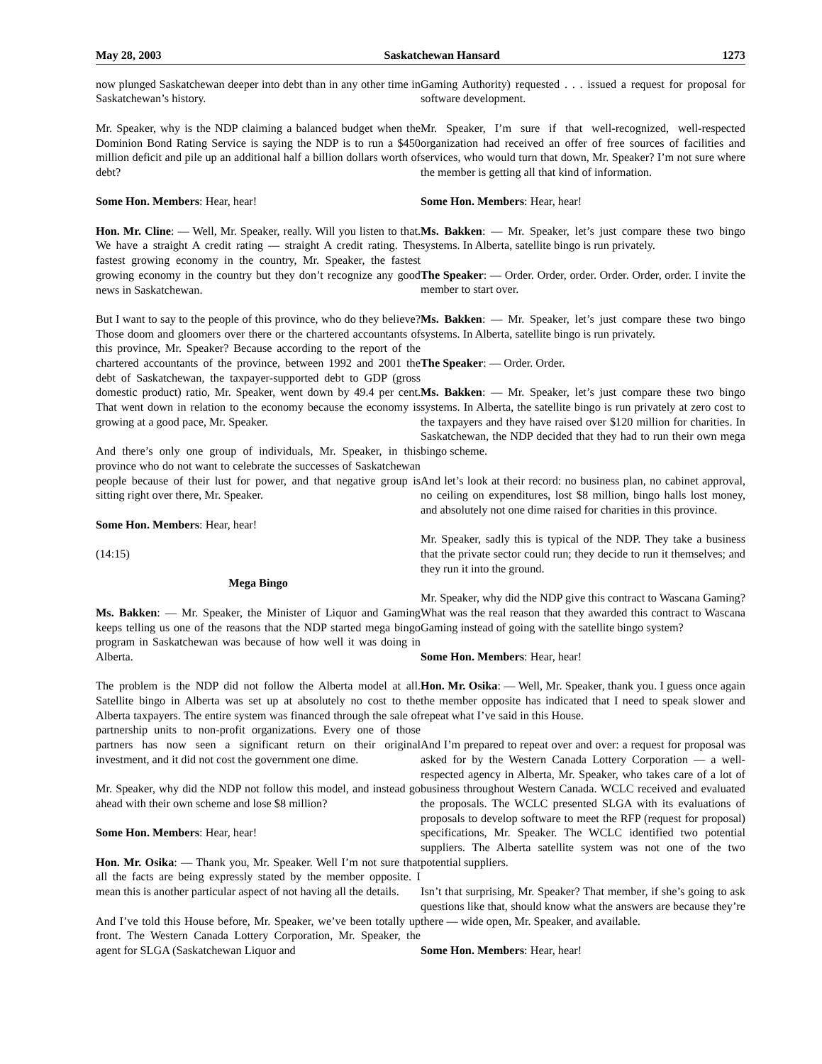May 28, 2003 Saskatchewan Hansard 1273
now plunged Saskatchewan deeper into debt than in any other time in Saskatchewan’s history.
Mr. Speaker, why is the NDP claiming a balanced budget when the Dominion Bond Rating Service is saying the NDP is to run a $450 million deficit and pile up an additional half a billion dollars worth of debt?
Some Hon. Members: Hear, hear!
Hon. Mr. Cline: — Well, Mr. Speaker, really. Will you listen to that. We have a straight A credit rating — straight A credit rating. The fastest growing economy in the country, Mr. Speaker, the fastest growing economy in the country but they don’t recognize any good news in Saskatchewan.
But I want to say to the people of this province, who do they believe? Those doom and gloomers over there or the chartered accountants of this province, Mr. Speaker? Because according to the report of the chartered accountants of the province, between 1992 and 2001 the debt of Saskatchewan, the taxpayer-supported debt to GDP (gross domestic product) ratio, Mr. Speaker, went down by 49.4 per cent. That went down in relation to the economy because the economy is growing at a good pace, Mr. Speaker.
And there’s only one group of individuals, Mr. Speaker, in this province who do not want to celebrate the successes of Saskatchewan people because of their lust for power, and that negative group is sitting right over there, Mr. Speaker.
Some Hon. Members: Hear, hear!
(14:15)
Mega Bingo
Ms. Bakken: — Mr. Speaker, the Minister of Liquor and Gaming keeps telling us one of the reasons that the NDP started mega bingo program in Saskatchewan was because of how well it was doing in Alberta.
The problem is the NDP did not follow the Alberta model at all. Satellite bingo in Alberta was set up at absolutely no cost to the Alberta taxpayers. The entire system was financed through the sale of partnership units to non-profit organizations. Every one of those partners has now seen a significant return on their original investment, and it did not cost the government one dime.
Mr. Speaker, why did the NDP not follow this model, and instead go ahead with their own scheme and lose $8 million?
Some Hon. Members: Hear, hear!
Hon. Mr. Osika: — Thank you, Mr. Speaker. Well I’m not sure that all the facts are being expressly stated by the member opposite. I mean this is another particular aspect of not having all the details.
And I’ve told this House before, Mr. Speaker, we’ve been totally up front. The Western Canada Lottery Corporation, Mr. Speaker, the agent for SLGA (Saskatchewan Liquor and
Gaming Authority) requested . . . issued a request for proposal for software development.
Mr. Speaker, I’m sure if that well-recognized, well-respected organization had received an offer of free sources of facilities and services, who would turn that down, Mr. Speaker? I’m not sure where the member is getting all that kind of information.
Some Hon. Members: Hear, hear!
Ms. Bakken: — Mr. Speaker, let’s just compare these two bingo systems. In Alberta, satellite bingo is run privately.
The Speaker: — Order. Order, order. Order. Order, order. I invite the member to start over.
Ms. Bakken: — Mr. Speaker, let’s just compare these two bingo systems. In Alberta, satellite bingo is run privately.
The Speaker: — Order. Order.
Ms. Bakken: — Mr. Speaker, let’s just compare these two bingo systems. In Alberta, the satellite bingo is run privately at zero cost to the taxpayers and they have raised over $120 million for charities. In Saskatchewan, the NDP decided that they had to run their own mega bingo scheme.
And let’s look at their record: no business plan, no cabinet approval, no ceiling on expenditures, lost $8 million, bingo halls lost money, and absolutely not one dime raised for charities in this province.
Mr. Speaker, sadly this is typical of the NDP. They take a business that the private sector could run; they decide to run it themselves; and they run it into the ground.
Mr. Speaker, why did the NDP give this contract to Wascana Gaming? What was the real reason that they awarded this contract to Wascana Gaming instead of going with the satellite bingo system?
Some Hon. Members: Hear, hear!
Hon. Mr. Osika: — Well, Mr. Speaker, thank you. I guess once again the member opposite has indicated that I need to speak slower and repeat what I’ve said in this House.
And I’m prepared to repeat over and over: a request for proposal was asked for by the Western Canada Lottery Corporation — a well-respected agency in Alberta, Mr. Speaker, who takes care of a lot of business throughout Western Canada. WCLC received and evaluated the proposals. The WCLC presented SLGA with its evaluations of proposals to develop software to meet the RFP (request for proposal) specifications, Mr. Speaker. The WCLC identified two potential suppliers. The Alberta satellite system was not one of the two potential suppliers.
Isn’t that surprising, Mr. Speaker? That member, if she’s going to ask questions like that, should know what the answers are because they’re there — wide open, Mr. Speaker, and available.
Some Hon. Members: Hear, hear!